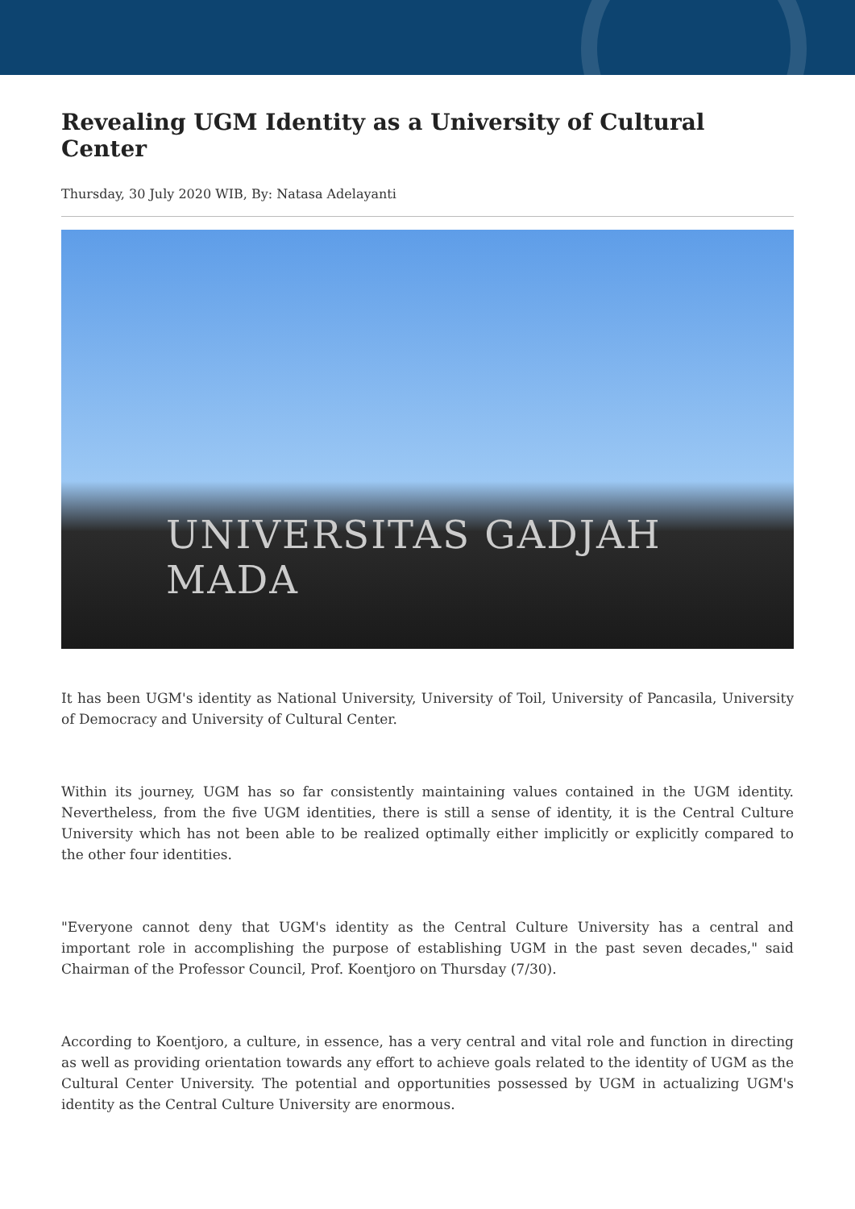Revealing UGM Identity as a University of Cultural Center
Thursday, 30 July 2020 WIB, By: Natasa Adelayanti
UNIVERSITAS GADJAH MADA
It has been UGM's identity as National University, University of Toil, University of Pancasila, University of Democracy and University of Cultural Center.
Within its journey, UGM has so far consistently maintaining values contained in the UGM identity. Nevertheless, from the five UGM identities, there is still a sense of identity, it is the Central Culture University which has not been able to be realized optimally either implicitly or explicitly compared to the other four identities.
"Everyone cannot deny that UGM's identity as the Central Culture University has a central and important role in accomplishing the purpose of establishing UGM in the past seven decades," said Chairman of the Professor Council, Prof. Koentjoro on Thursday (7/30).
According to Koentjoro, a culture, in essence, has a very central and vital role and function in directing as well as providing orientation towards any effort to achieve goals related to the identity of UGM as the Cultural Center University. The potential and opportunities possessed by UGM in actualizing UGM's identity as the Central Culture University are enormous.